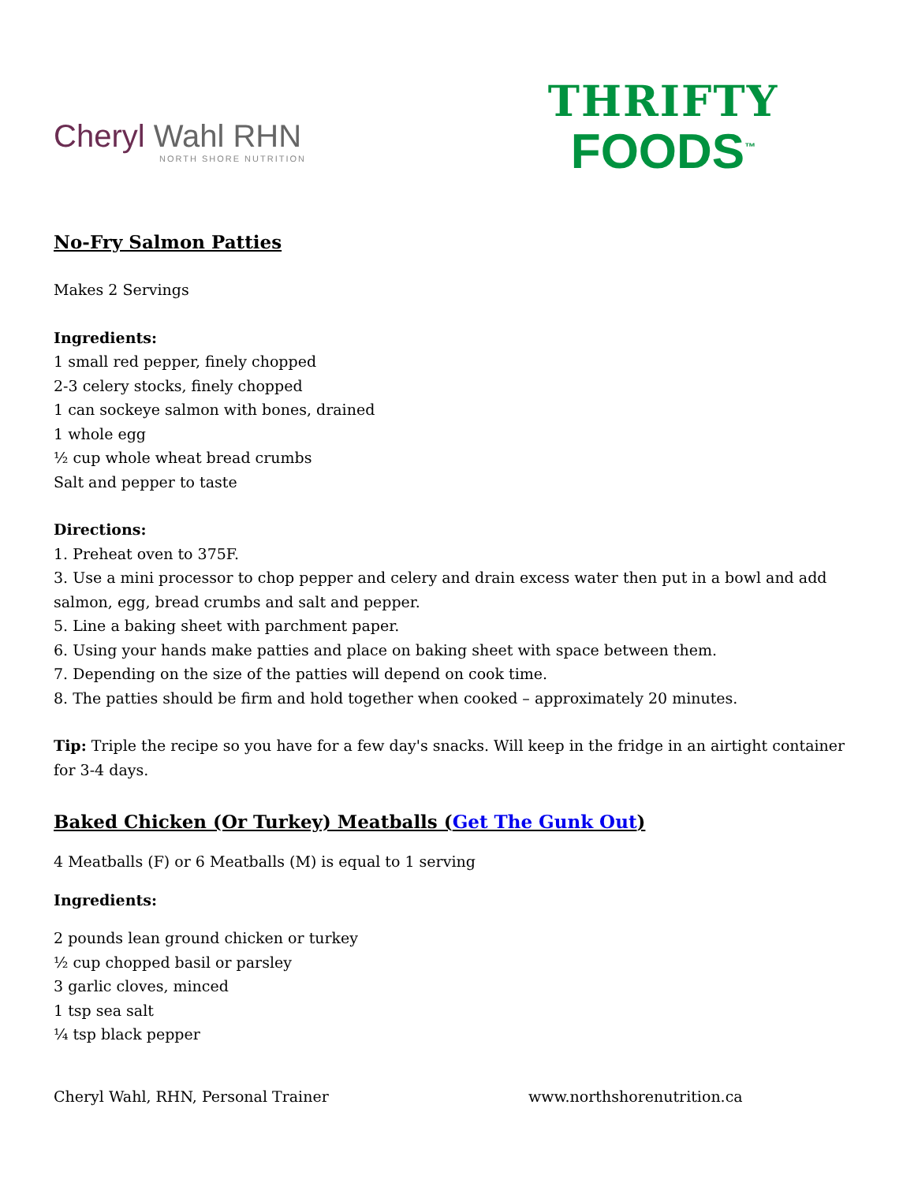Cheryl Wahl RHN
NORTH SHORE NUTRITION
THRIFTY
FOODS<sup>™</sup>
No-Fry Salmon Patties
Makes 2 Servings
Ingredients:
1 small red pepper, finely chopped
2-3 celery stocks, finely chopped
1 can sockeye salmon with bones, drained
1 whole egg
½ cup whole wheat bread crumbs
Salt and pepper to taste
Directions:
1. Preheat oven to 375F.
3. Use a mini processor to chop pepper and celery and drain excess water then put in a bowl and add salmon, egg, bread crumbs and salt and pepper.
5. Line a baking sheet with parchment paper.
6. Using your hands make patties and place on baking sheet with space between them.
7. Depending on the size of the patties will depend on cook time.
8. The patties should be firm and hold together when cooked – approximately 20 minutes.
Tip: Triple the recipe so you have for a few day's snacks. Will keep in the fridge in an airtight container for 3-4 days.
Baked Chicken (Or Turkey) Meatballs (Get The Gunk Out)
4 Meatballs (F) or 6 Meatballs (M) is equal to 1 serving
Ingredients:
2 pounds lean ground chicken or turkey
½ cup chopped basil or parsley
3 garlic cloves, minced
1 tsp sea salt
¼ tsp black pepper
Cheryl Wahl, RHN, Personal Trainer www.northshorenutrition.ca